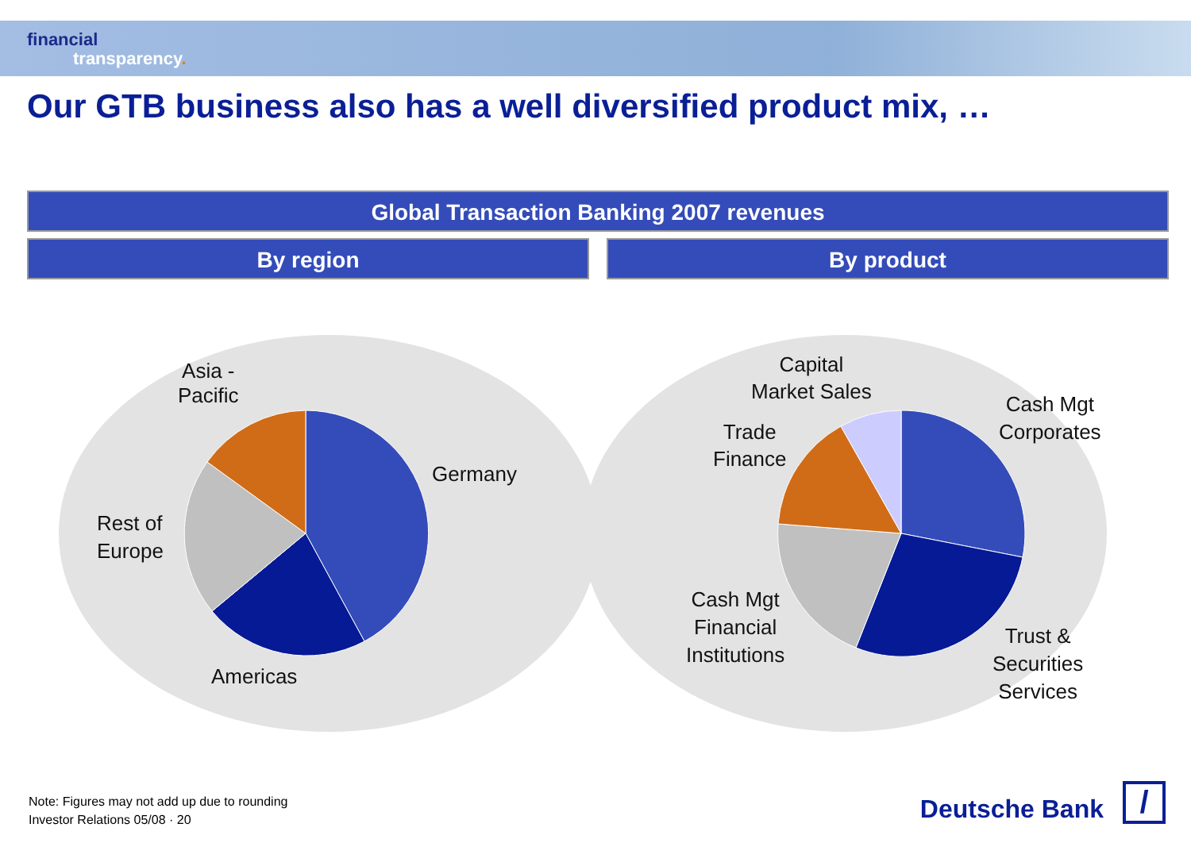financial
transparency.
Our GTB business also has a well diversified product mix, …
Global Transaction Banking 2007 revenues
By region By product
Asia -
Pacific
Germany
Rest of
Europe
Americas
Capital
Market Sales
Trade
Finance
Cash Mgt
Corporates
Cash Mgt
Financial
Institutions
Trust &
Securities
Services
Note: Figures may not add up due to rounding
Investor Relations 05/08 · 20
Deutsche Bank
/